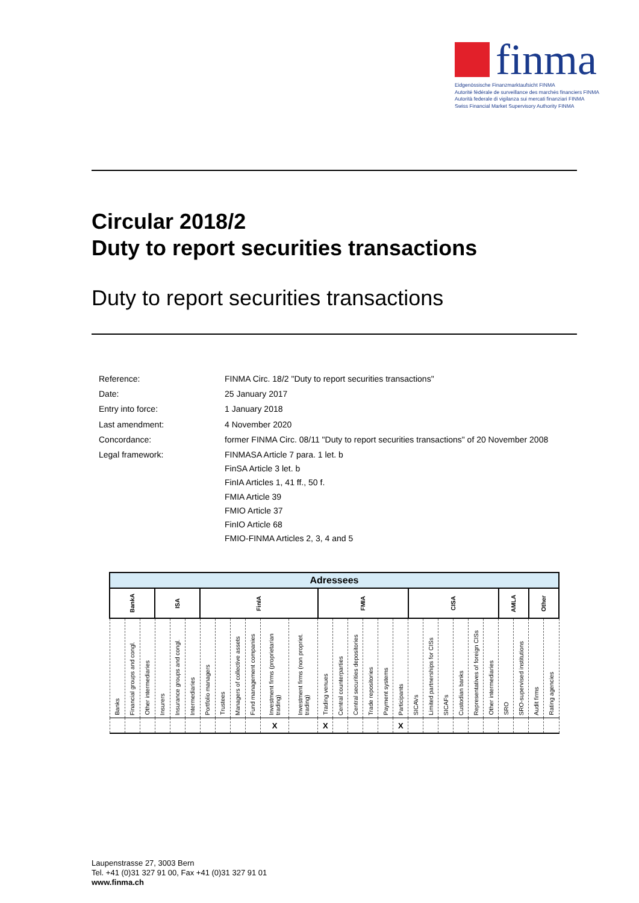finma
Eidgenössische Finanzmarktaufsicht FINMA
Autorité fédérale de surveillance des marchés financiers FINMA
Autorità federale di vigilanza sui mercati finanziari FINMA
Swiss Financial Market Supervisory Authority FINMA
Circular 2018/2
Duty to report securities transactions
Duty to report securities transactions
| Reference: | FINMA Circ. 18/2 "Duty to report securities transactions" |
| Date: | 25 January 2017 |
| Entry into force: | 1 January 2018 |
| Last amendment: | 4 November 2020 |
| Concordance: | former FINMA Circ. 08/11 "Duty to report securities transactions" of 20 November 2008 |
| Legal framework: | FINMASA Article 7 para. 1 let. b FinSA Article 3 let. b FinIA Articles 1, 41 ff., 50 f. FMIA Article 39 FMIO Article 37 FinIO Article 68 FMIO-FINMA Articles 2, 3, 4 and 5 |
| Adressees | | | | | | | | | | | | | | | | | | | | | | | | | | | |
| --- | --- | --- | --- | --- | --- | --- | --- | --- | --- | --- | --- | --- | --- | --- | --- | --- | --- | --- | --- | --- | --- | --- | --- | --- | --- | --- | --- |
| BankA | | | ISA | | | FinIA | | | | | | FMIA | | | | | | CISA | | | | | | AMLA | | Other | |
| Banks | Financial groups and congl. | Other intermediaries | Insurers | Insurance groups and congl. | Intermediaries | Portfolio managers | Trustees | Managers of collective assets | Fund management companies | Investment firms (proprietarian trading) | Investment firms (non propriet. trading) | Trading venues | Central counterparties | Central securities depositories | Trade repositories | Payment systems | Participants | SICAVs | Limited partnerships for CISs | SICAFs | Custodian banks | Representatives of foreign CISs | Other intermediaries | SRO | SRO-supervised institutions | Audit firms | Rating agencies |
| | | | | | | | | | | X | | X | | | | | X | | | | | | | | | | |
Laupenstrasse 27, 3003 Bern
Tel. +41 (0)31 327 91 00, Fax +41 (0)31 327 91 01
www.finma.ch